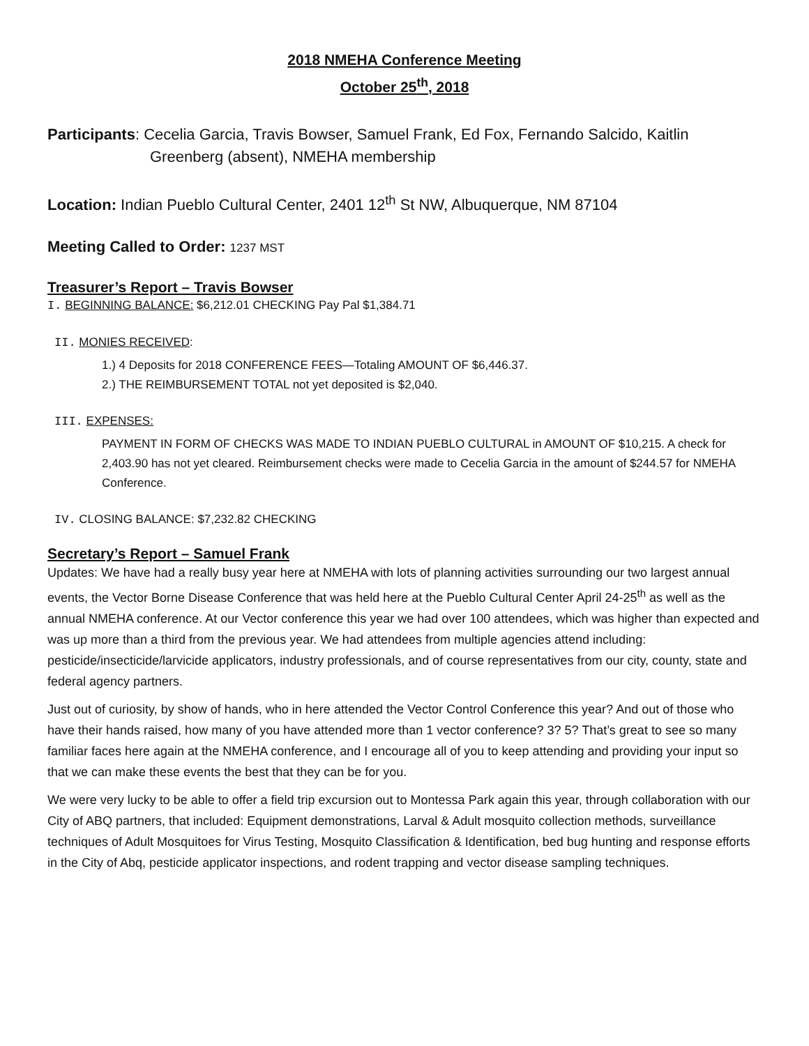2018 NMEHA Conference Meeting
October 25<sup>th</sup>, 2018
Participants: Cecelia Garcia, Travis Bowser, Samuel Frank, Ed Fox, Fernando Salcido, Kaitlin Greenberg (absent), NMEHA membership
Location: Indian Pueblo Cultural Center, 2401 12<sup>th</sup> St NW, Albuquerque, NM 87104
Meeting Called to Order: 1237 MST
Treasurer’s Report – Travis Bowser
I. BEGINNING BALANCE: $6,212.01 CHECKING Pay Pal $1,384.71
II. MONIES RECEIVED:
1.) 4 Deposits for 2018 CONFERENCE FEES—Totaling AMOUNT OF $6,446.37.
2.) THE REIMBURSEMENT TOTAL not yet deposited is $2,040.
III. EXPENSES:
PAYMENT IN FORM OF CHECKS WAS MADE TO INDIAN PUEBLO CULTURAL in AMOUNT OF $10,215. A check for 2,403.90 has not yet cleared. Reimbursement checks were made to Cecelia Garcia in the amount of $244.57 for NMEHA Conference.
IV. CLOSING BALANCE: $7,232.82 CHECKING
Secretary’s Report – Samuel Frank
Updates: We have had a really busy year here at NMEHA with lots of planning activities surrounding our two largest annual events, the Vector Borne Disease Conference that was held here at the Pueblo Cultural Center April 24-25<sup>th</sup> as well as the annual NMEHA conference. At our Vector conference this year we had over 100 attendees, which was higher than expected and was up more than a third from the previous year. We had attendees from multiple agencies attend including: pesticide/insecticide/larvicide applicators, industry professionals, and of course representatives from our city, county, state and federal agency partners.
Just out of curiosity, by show of hands, who in here attended the Vector Control Conference this year? And out of those who have their hands raised, how many of you have attended more than 1 vector conference? 3? 5? That’s great to see so many familiar faces here again at the NMEHA conference, and I encourage all of you to keep attending and providing your input so that we can make these events the best that they can be for you.
We were very lucky to be able to offer a field trip excursion out to Montessa Park again this year, through collaboration with our City of ABQ partners, that included: Equipment demonstrations, Larval & Adult mosquito collection methods, surveillance techniques of Adult Mosquitoes for Virus Testing, Mosquito Classification & Identification, bed bug hunting and response efforts in the City of Abq, pesticide applicator inspections, and rodent trapping and vector disease sampling techniques.